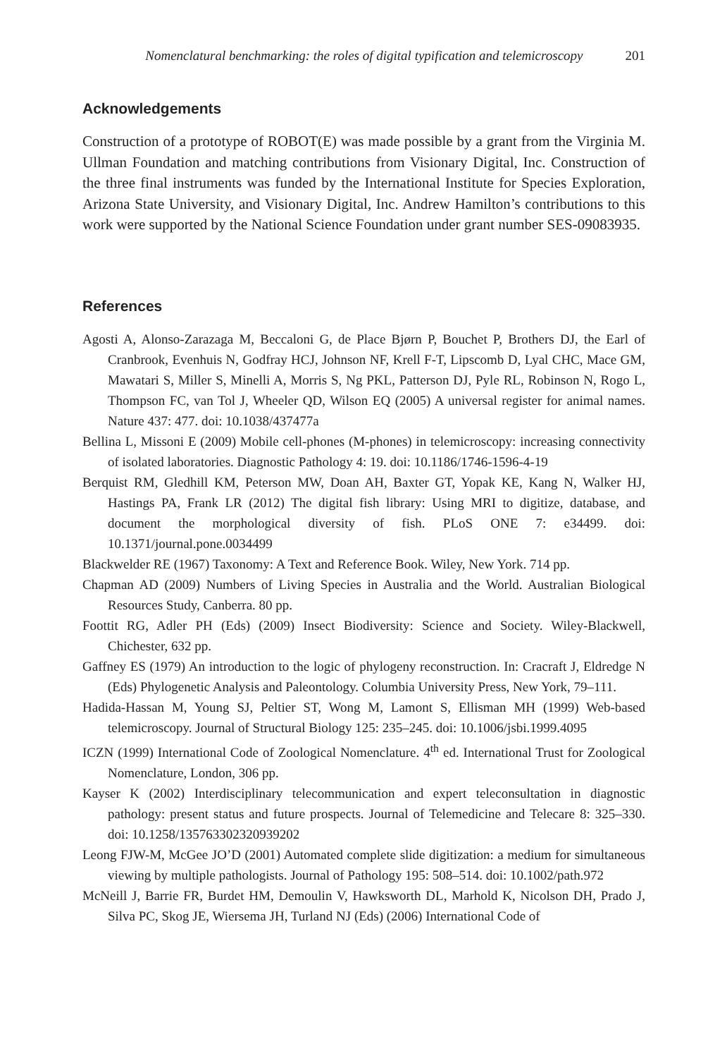Nomenclatural benchmarking: the roles of digital typification and telemicroscopy 201
Acknowledgements
Construction of a prototype of ROBOT(E) was made possible by a grant from the Virginia M. Ullman Foundation and matching contributions from Visionary Digital, Inc. Construction of the three final instruments was funded by the International Institute for Species Exploration, Arizona State University, and Visionary Digital, Inc. Andrew Hamilton’s contributions to this work were supported by the National Science Foundation under grant number SES-09083935.
References
Agosti A, Alonso-Zarazaga M, Beccaloni G, de Place Bjørn P, Bouchet P, Brothers DJ, the Earl of Cranbrook, Evenhuis N, Godfray HCJ, Johnson NF, Krell F-T, Lipscomb D, Lyal CHC, Mace GM, Mawatari S, Miller S, Minelli A, Morris S, Ng PKL, Patterson DJ, Pyle RL, Robinson N, Rogo L, Thompson FC, van Tol J, Wheeler QD, Wilson EQ (2005) A universal register for animal names. Nature 437: 477. doi: 10.1038/437477a
Bellina L, Missoni E (2009) Mobile cell-phones (M-phones) in telemicroscopy: increasing connectivity of isolated laboratories. Diagnostic Pathology 4: 19. doi: 10.1186/1746-1596-4-19
Berquist RM, Gledhill KM, Peterson MW, Doan AH, Baxter GT, Yopak KE, Kang N, Walker HJ, Hastings PA, Frank LR (2012) The digital fish library: Using MRI to digitize, database, and document the morphological diversity of fish. PLoS ONE 7: e34499. doi: 10.1371/journal.pone.0034499
Blackwelder RE (1967) Taxonomy: A Text and Reference Book. Wiley, New York. 714 pp.
Chapman AD (2009) Numbers of Living Species in Australia and the World. Australian Biological Resources Study, Canberra. 80 pp.
Foottit RG, Adler PH (Eds) (2009) Insect Biodiversity: Science and Society. Wiley-Blackwell, Chichester, 632 pp.
Gaffney ES (1979) An introduction to the logic of phylogeny reconstruction. In: Cracraft J, Eldredge N (Eds) Phylogenetic Analysis and Paleontology. Columbia University Press, New York, 79–111.
Hadida-Hassan M, Young SJ, Peltier ST, Wong M, Lamont S, Ellisman MH (1999) Web-based telemicroscopy. Journal of Structural Biology 125: 235–245. doi: 10.1006/jsbi.1999.4095
ICZN (1999) International Code of Zoological Nomenclature. 4<sup>th</sup> ed. International Trust for Zoological Nomenclature, London, 306 pp.
Kayser K (2002) Interdisciplinary telecommunication and expert teleconsultation in diagnostic pathology: present status and future prospects. Journal of Telemedicine and Telecare 8: 325–330. doi: 10.1258/135763302320939202
Leong FJW-M, McGee JO’D (2001) Automated complete slide digitization: a medium for simultaneous viewing by multiple pathologists. Journal of Pathology 195: 508–514. doi: 10.1002/path.972
McNeill J, Barrie FR, Burdet HM, Demoulin V, Hawksworth DL, Marhold K, Nicolson DH, Prado J, Silva PC, Skog JE, Wiersema JH, Turland NJ (Eds) (2006) International Code of